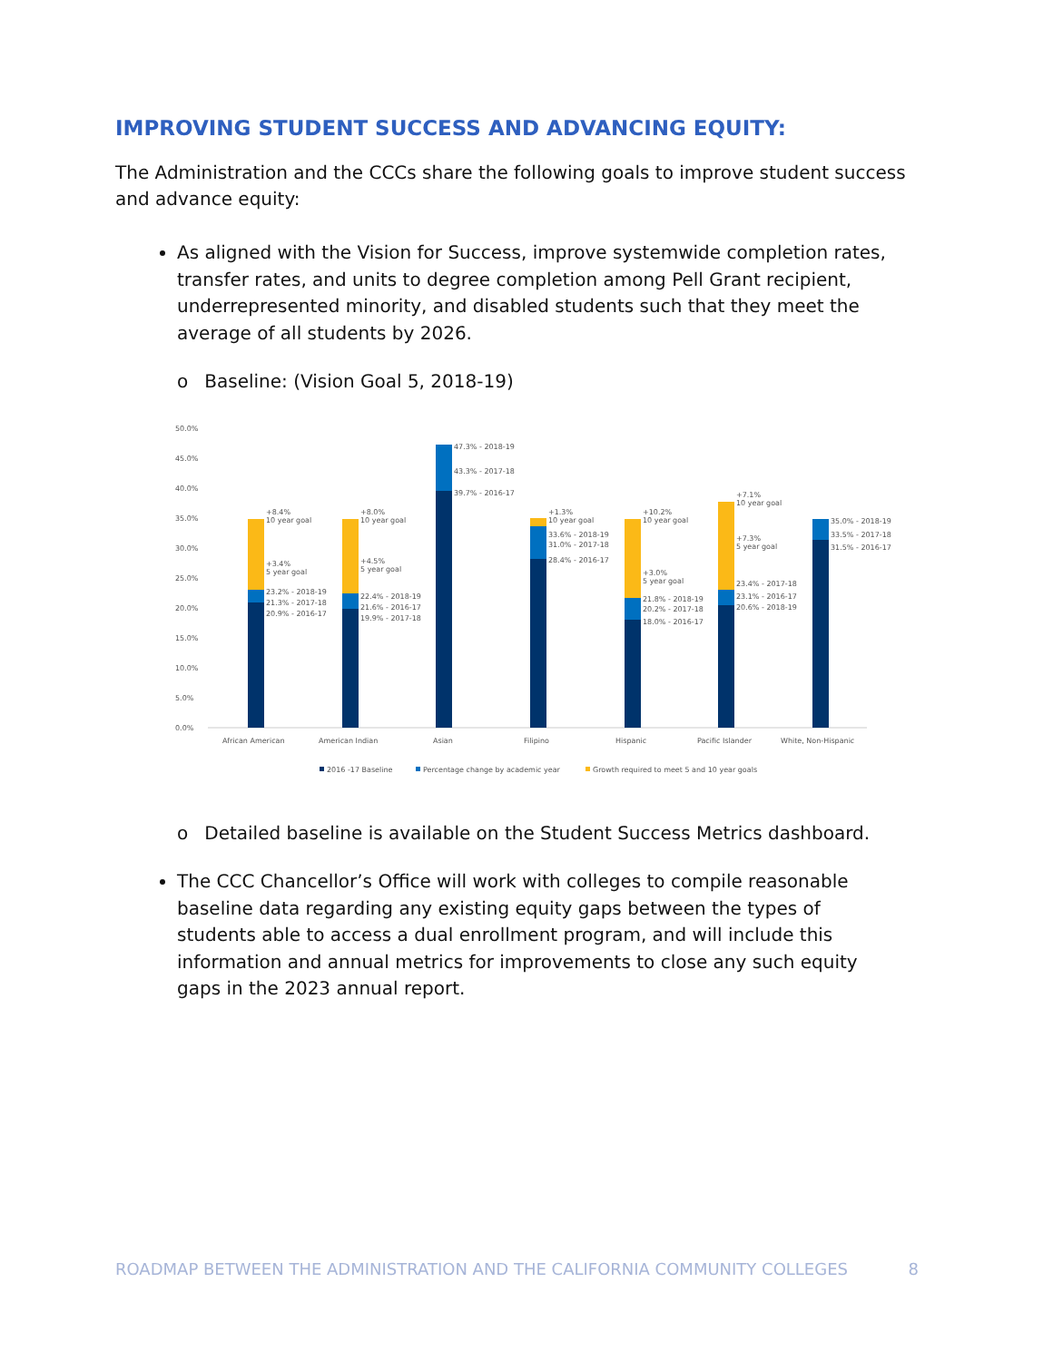IMPROVING STUDENT SUCCESS AND ADVANCING EQUITY:
The Administration and the CCCs share the following goals to improve student success and advance equity:
As aligned with the Vision for Success, improve systemwide completion rates, transfer rates, and units to degree completion among Pell Grant recipient, underrepresented minority, and disabled students such that they meet the average of all students by 2026.
o Baseline: (Vision Goal 5, 2018-19)
50.0%
45.0%
40.0%
35.0%
30.0%
25.0%
20.0%
15.0%
10.0%
5.0%
0.0%
+8.4%
10 year goal
+3.4%
5 year goal
23.2% - 2018-19
21.3% - 2017-18
20.9% - 2016-17
+8.0%
10 year goal
+4.5%
5 year goal
22.4% - 2018-19
21.6% - 2016-17
19.9% - 2017-18
47.3% - 2018-19
43.3% - 2017-18
39.7% - 2016-17
+1.3%
10 year goal
33.6% - 2018-19
31.0% - 2017-18
28.4% - 2016-17
+10.2%
10 year goal
+3.0%
5 year goal
21.8% - 2018-19
20.2% - 2017-18
18.0% - 2016-17
+7.1%
10 year goal
+7.3%
5 year goal
23.4% - 2017-18
23.1% - 2016-17
20.6% - 2018-19
35.0% - 2018-19
33.5% - 2017-18
31.5% - 2016-17
African American
American Indian
Asian
Filipino
Hispanic
Pacific Islander
White, Non-Hispanic
2016 -17 Baseline
Percentage change by academic year
Growth required to meet 5 and 10 year goals
o Detailed baseline is available on the Student Success Metrics dashboard.
The CCC Chancellor’s Office will work with colleges to compile reasonable baseline data regarding any existing equity gaps between the types of students able to access a dual enrollment program, and will include this information and annual metrics for improvements to close any such equity gaps in the 2023 annual report.
ROADMAP BETWEEN THE ADMINISTRATION AND THE CALIFORNIA COMMUNITY COLLEGES 8